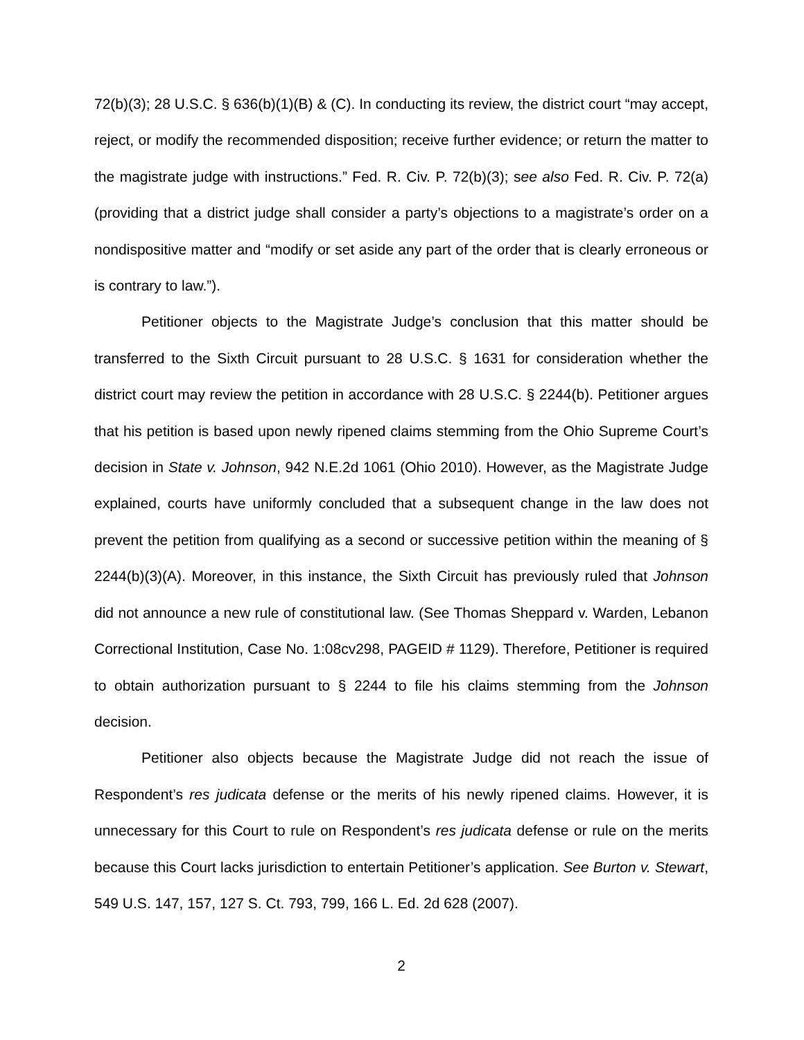72(b)(3); 28 U.S.C. § 636(b)(1)(B) & (C). In conducting its review, the district court “may accept, reject, or modify the recommended disposition; receive further evidence; or return the matter to the magistrate judge with instructions.” Fed. R. Civ. P. 72(b)(3); see also Fed. R. Civ. P. 72(a) (providing that a district judge shall consider a party’s objections to a magistrate’s order on a nondispositive matter and “modify or set aside any part of the order that is clearly erroneous or is contrary to law.”).
Petitioner objects to the Magistrate Judge’s conclusion that this matter should be transferred to the Sixth Circuit pursuant to 28 U.S.C. § 1631 for consideration whether the district court may review the petition in accordance with 28 U.S.C. § 2244(b). Petitioner argues that his petition is based upon newly ripened claims stemming from the Ohio Supreme Court’s decision in State v. Johnson, 942 N.E.2d 1061 (Ohio 2010). However, as the Magistrate Judge explained, courts have uniformly concluded that a subsequent change in the law does not prevent the petition from qualifying as a second or successive petition within the meaning of § 2244(b)(3)(A). Moreover, in this instance, the Sixth Circuit has previously ruled that Johnson did not announce a new rule of constitutional law. (See Thomas Sheppard v. Warden, Lebanon Correctional Institution, Case No. 1:08cv298, PAGEID # 1129). Therefore, Petitioner is required to obtain authorization pursuant to § 2244 to file his claims stemming from the Johnson decision.
Petitioner also objects because the Magistrate Judge did not reach the issue of Respondent’s res judicata defense or the merits of his newly ripened claims. However, it is unnecessary for this Court to rule on Respondent’s res judicata defense or rule on the merits because this Court lacks jurisdiction to entertain Petitioner’s application. See Burton v. Stewart, 549 U.S. 147, 157, 127 S. Ct. 793, 799, 166 L. Ed. 2d 628 (2007).
2